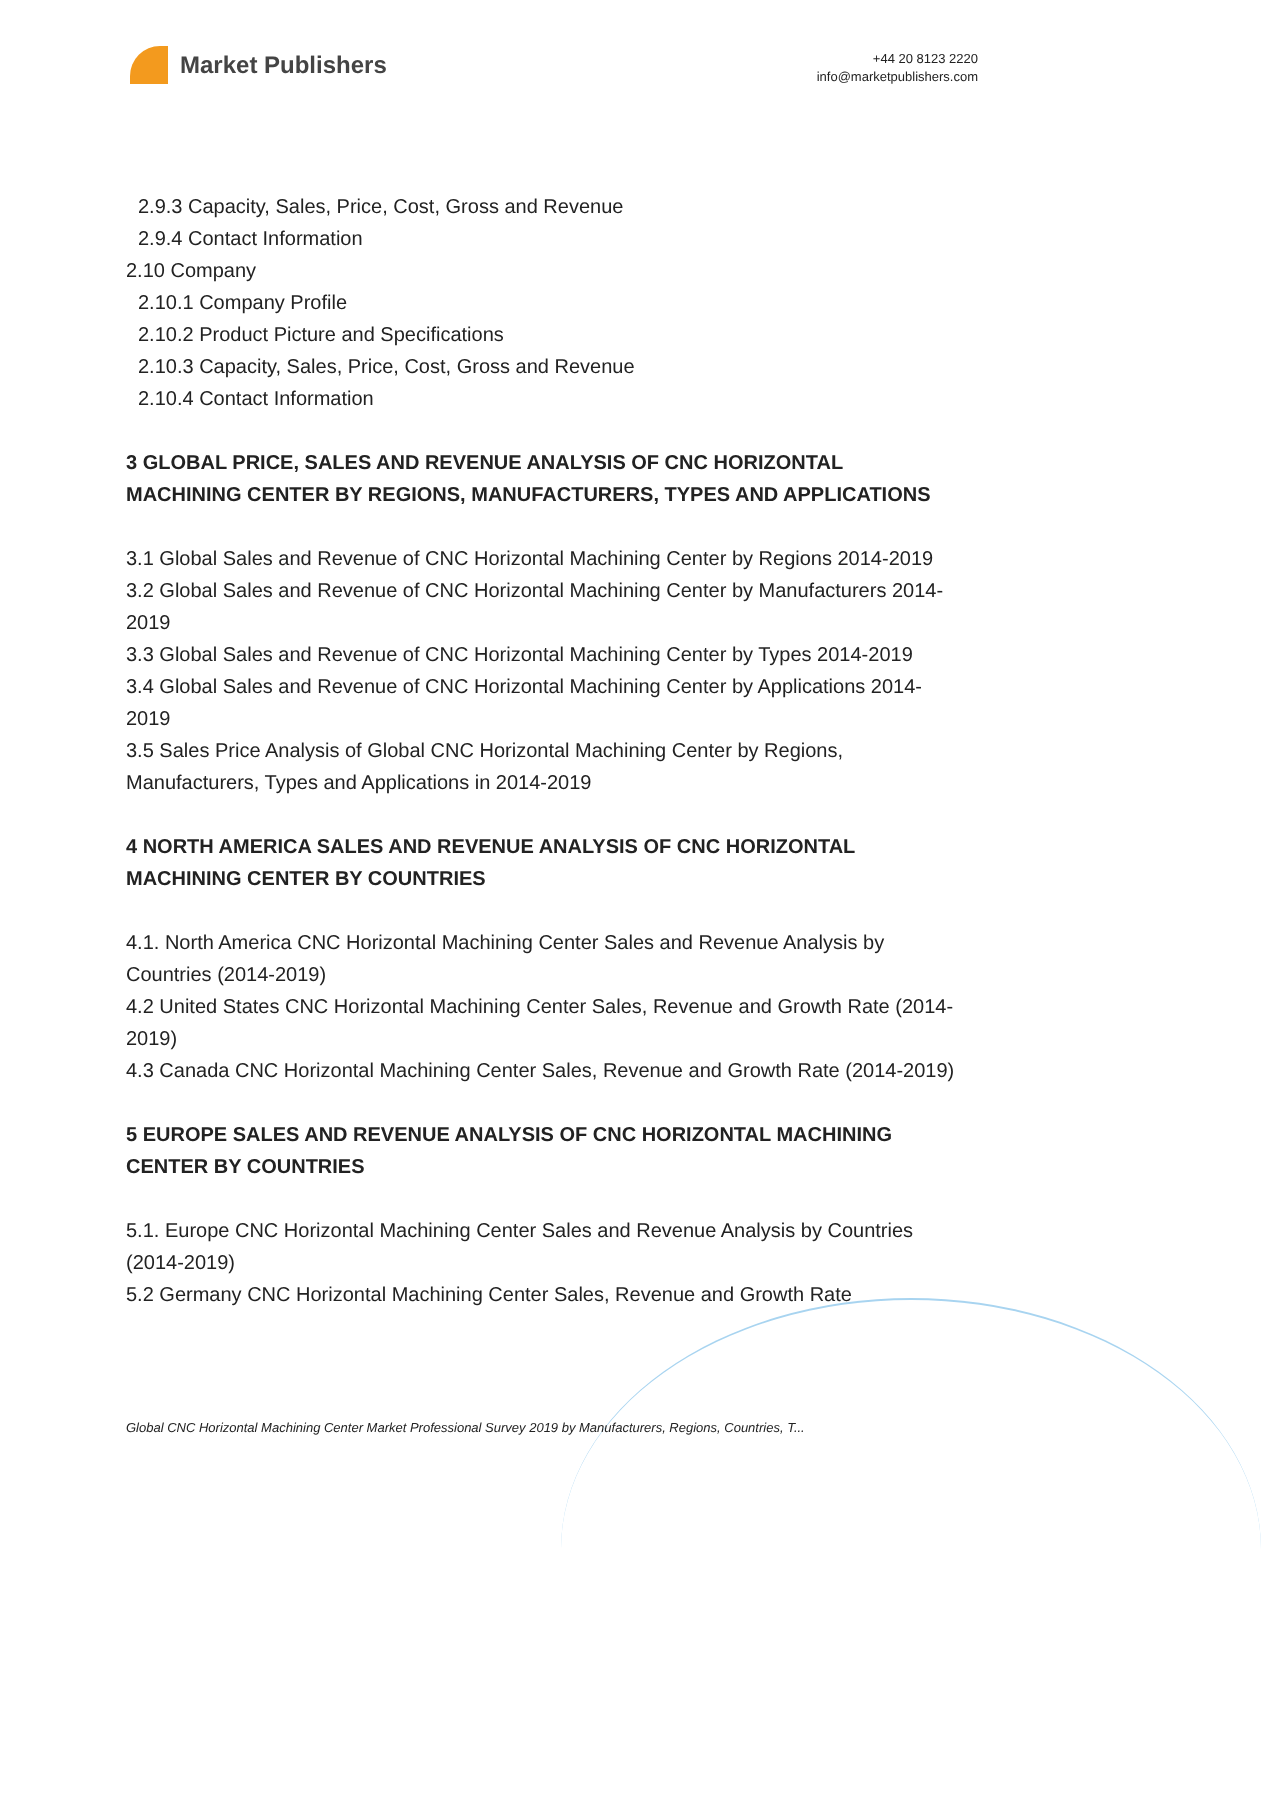Market Publishers
+44 20 8123 2220
info@marketpublishers.com
2.9.3 Capacity, Sales, Price, Cost, Gross and Revenue
2.9.4 Contact Information
2.10 Company
2.10.1 Company Profile
2.10.2 Product Picture and Specifications
2.10.3 Capacity, Sales, Price, Cost, Gross and Revenue
2.10.4 Contact Information
3 GLOBAL PRICE, SALES AND REVENUE ANALYSIS OF CNC HORIZONTAL MACHINING CENTER BY REGIONS, MANUFACTURERS, TYPES AND APPLICATIONS
3.1 Global Sales and Revenue of CNC Horizontal Machining Center by Regions 2014-2019
3.2 Global Sales and Revenue of CNC Horizontal Machining Center by Manufacturers 2014-2019
3.3 Global Sales and Revenue of CNC Horizontal Machining Center by Types 2014-2019
3.4 Global Sales and Revenue of CNC Horizontal Machining Center by Applications 2014-2019
3.5 Sales Price Analysis of Global CNC Horizontal Machining Center by Regions, Manufacturers, Types and Applications in 2014-2019
4 NORTH AMERICA SALES AND REVENUE ANALYSIS OF CNC HORIZONTAL MACHINING CENTER BY COUNTRIES
4.1. North America CNC Horizontal Machining Center Sales and Revenue Analysis by Countries (2014-2019)
4.2 United States CNC Horizontal Machining Center Sales, Revenue and Growth Rate (2014-2019)
4.3 Canada CNC Horizontal Machining Center Sales, Revenue and Growth Rate (2014-2019)
5 EUROPE SALES AND REVENUE ANALYSIS OF CNC HORIZONTAL MACHINING CENTER BY COUNTRIES
5.1. Europe CNC Horizontal Machining Center Sales and Revenue Analysis by Countries (2014-2019)
5.2 Germany CNC Horizontal Machining Center Sales, Revenue and Growth Rate
Global CNC Horizontal Machining Center Market Professional Survey 2019 by Manufacturers, Regions, Countries, T...